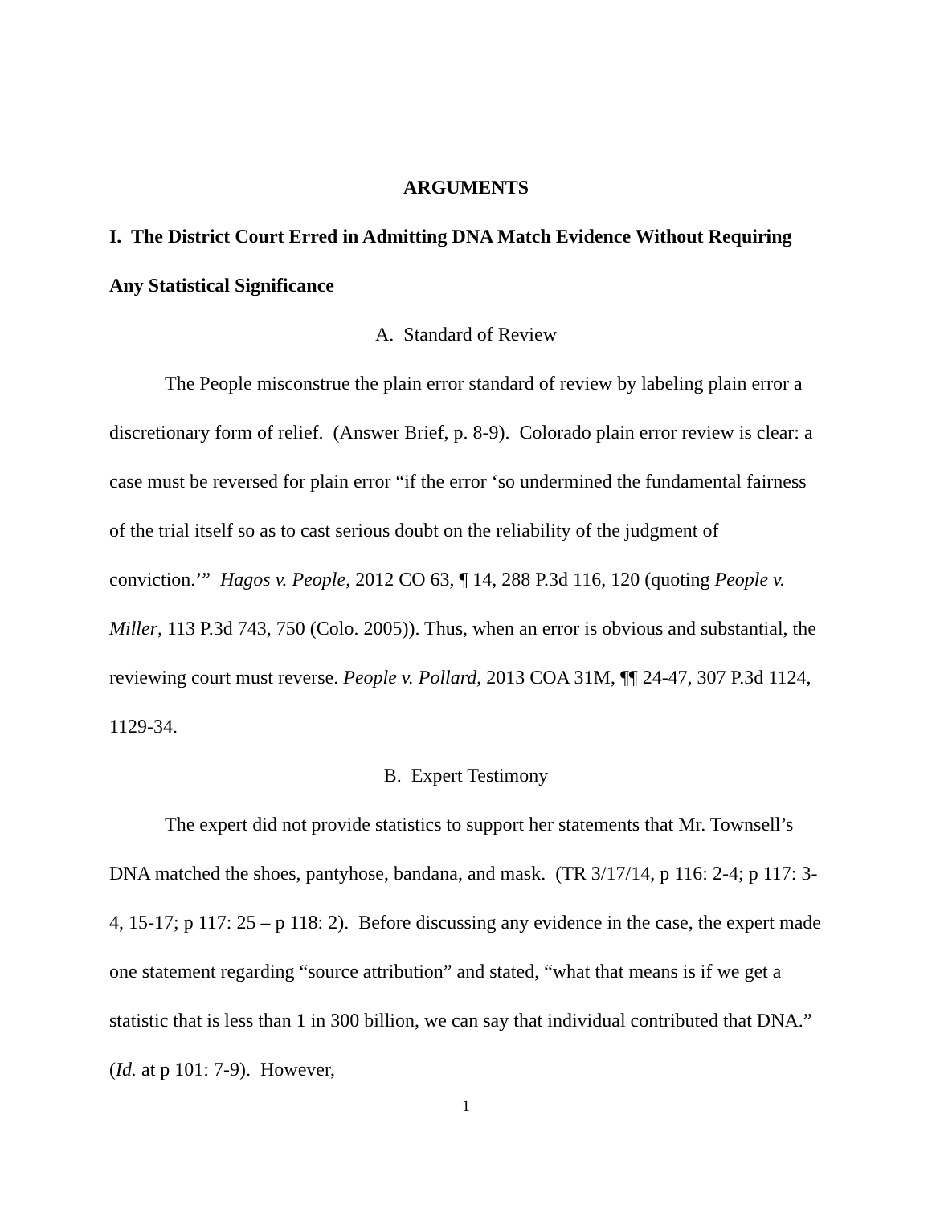ARGUMENTS
I. The District Court Erred in Admitting DNA Match Evidence Without Requiring Any Statistical Significance
A. Standard of Review
The People misconstrue the plain error standard of review by labeling plain error a discretionary form of relief. (Answer Brief, p. 8-9). Colorado plain error review is clear: a case must be reversed for plain error “if the error ‘so undermined the fundamental fairness of the trial itself so as to cast serious doubt on the reliability of the judgment of conviction.’” Hagos v. People, 2012 CO 63, ¶ 14, 288 P.3d 116, 120 (quoting People v. Miller, 113 P.3d 743, 750 (Colo. 2005)). Thus, when an error is obvious and substantial, the reviewing court must reverse. People v. Pollard, 2013 COA 31M, ¶¶ 24-47, 307 P.3d 1124, 1129-34.
B. Expert Testimony
The expert did not provide statistics to support her statements that Mr. Townsell’s DNA matched the shoes, pantyhose, bandana, and mask. (TR 3/17/14, p 116: 2-4; p 117: 3-4, 15-17; p 117: 25 – p 118: 2). Before discussing any evidence in the case, the expert made one statement regarding “source attribution” and stated, “what that means is if we get a statistic that is less than 1 in 300 billion, we can say that individual contributed that DNA.” (Id. at p 101: 7-9). However,
1